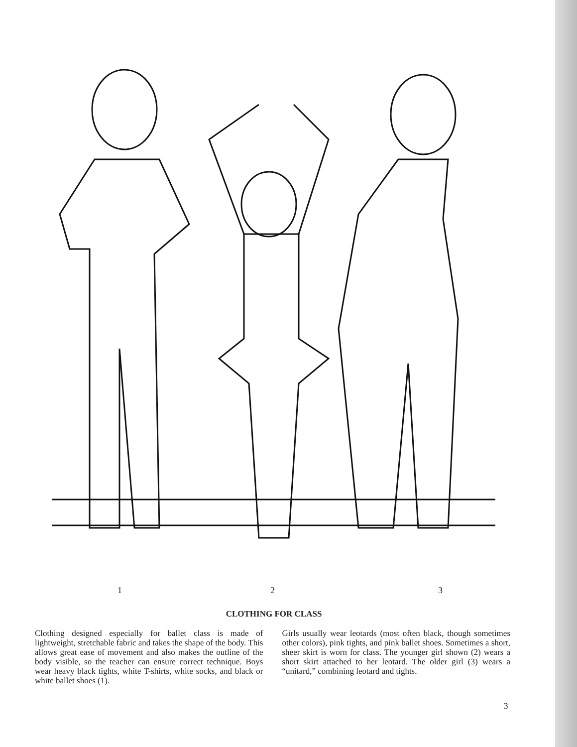1 2 3
CLOTHING FOR CLASS
Clothing designed especially for ballet class is made of lightweight, stretchable fabric and takes the shape of the body. This allows great ease of movement and also makes the outline of the body visible, so the teacher can ensure correct technique. Boys wear heavy black tights, white T-shirts, white socks, and black or white ballet shoes (1).
Girls usually wear leotards (most often black, though sometimes other colors), pink tights, and pink ballet shoes. Sometimes a short, sheer skirt is worn for class. The younger girl shown (2) wears a short skirt attached to her leotard. The older girl (3) wears a “unitard,” combining leotard and tights.
3